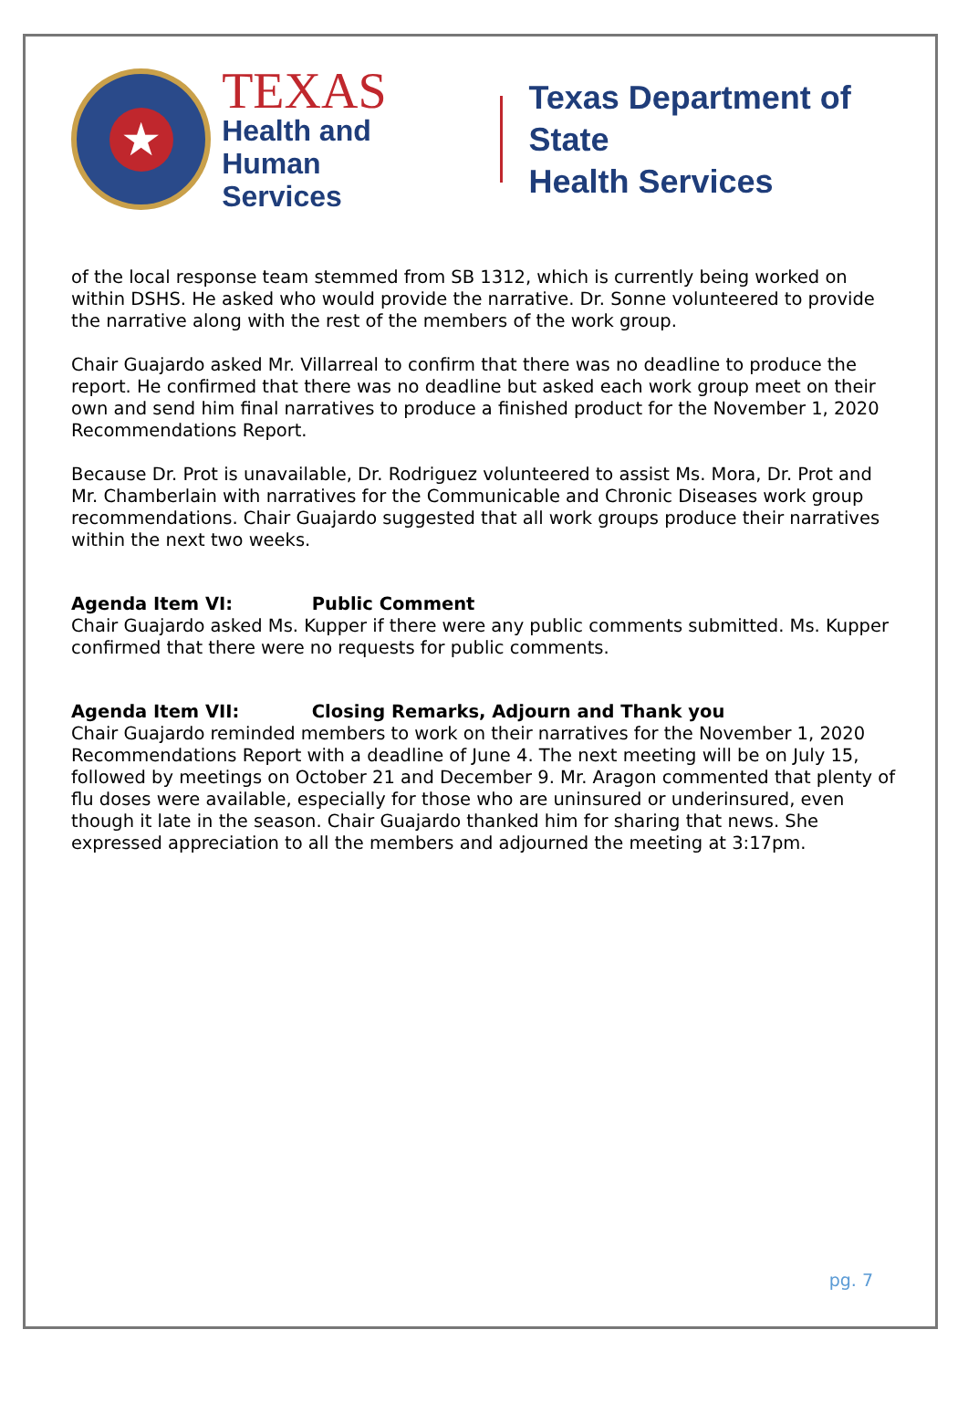★
TEXAS
Health and Human
Services
Texas Department of State
Health Services
of the local response team stemmed from SB 1312, which is currently being worked on within DSHS. He asked who would provide the narrative. Dr. Sonne volunteered to provide the narrative along with the rest of the members of the work group.
Chair Guajardo asked Mr. Villarreal to confirm that there was no deadline to produce the report. He confirmed that there was no deadline but asked each work group meet on their own and send him final narratives to produce a finished product for the November 1, 2020 Recommendations Report.
Because Dr. Prot is unavailable, Dr. Rodriguez volunteered to assist Ms. Mora, Dr. Prot and Mr. Chamberlain with narratives for the Communicable and Chronic Diseases work group recommendations. Chair Guajardo suggested that all work groups produce their narratives within the next two weeks.
Agenda Item VI: Public Comment
Chair Guajardo asked Ms. Kupper if there were any public comments submitted. Ms. Kupper confirmed that there were no requests for public comments.
Agenda Item VII: Closing Remarks, Adjourn and Thank you
Chair Guajardo reminded members to work on their narratives for the November 1, 2020 Recommendations Report with a deadline of June 4. The next meeting will be on July 15, followed by meetings on October 21 and December 9. Mr. Aragon commented that plenty of flu doses were available, especially for those who are uninsured or underinsured, even though it late in the season. Chair Guajardo thanked him for sharing that news. She expressed appreciation to all the members and adjourned the meeting at 3:17pm.
pg. 7